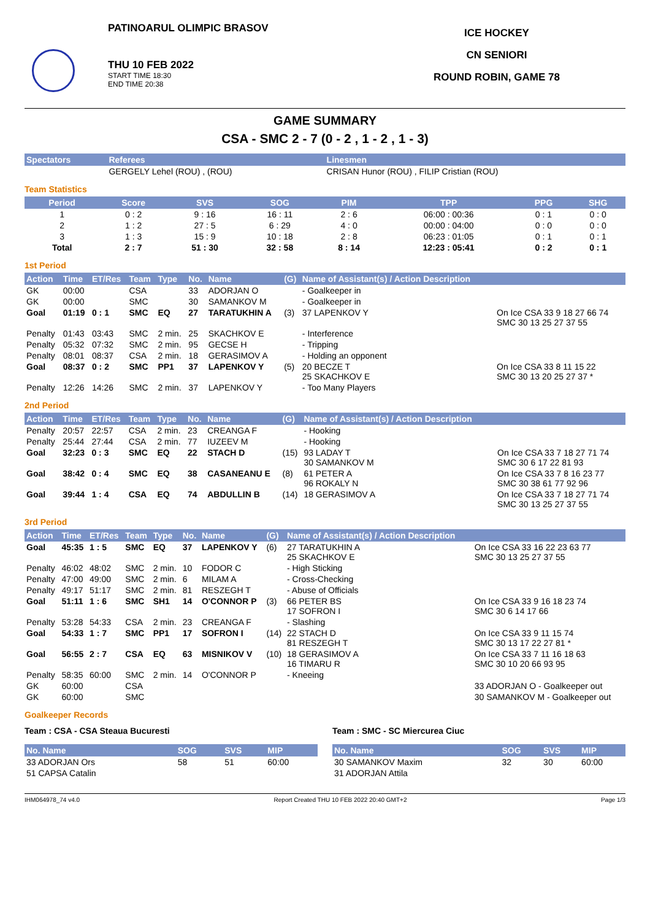PATINOARUL OLIMPIC BRASOV
THU 10 FEB 2022
START TIME 18:30
END TIME 20:38
ICE HOCKEY
CN SENIORI
ROUND ROBIN, GAME 78
GAME SUMMARY
CSA - SMC 2 - 7 (0 - 2 , 1 - 2 , 1 - 3)
| Spectators | Referees | Linesmen |
| --- | --- | --- |
| | GERGELY Lehel (ROU) , (ROU) | CRISAN Hunor (ROU) , FILIP Cristian (ROU) |
Team Statistics
| Period | Score | SVS | SOG | PIM | TPP | PPG | SHG |
| --- | --- | --- | --- | --- | --- | --- | --- |
| 1 | 0 : 2 | 9 : 16 | 16 : 11 | 2 : 6 | 06:00 : 00:36 | 0 : 1 | 0 : 0 |
| 2 | 1 : 2 | 27 : 5 | 6 : 29 | 4 : 0 | 00:00 : 04:00 | 0 : 0 | 0 : 0 |
| 3 | 1 : 3 | 15 : 9 | 10 : 18 | 2 : 8 | 06:23 : 01:05 | 0 : 1 | 0 : 1 |
| Total | 2 : 7 | 51 : 30 | 32 : 58 | 8 : 14 | 12:23 : 05:41 | 0 : 2 | 0 : 1 |
1st Period
| Action | Time | ET/Res | Team | Type | No. | Name | (G) | Name of Assistant(s) / Action Description | |
| --- | --- | --- | --- | --- | --- | --- | --- | --- | --- |
| GK | 00:00 | | CSA | | 33 | ADORJAN O | | - Goalkeeper in | |
| GK | 00:00 | | SMC | | 30 | SAMANKOV M | | - Goalkeeper in | |
| Goal | 01:19 | 0 : 1 | SMC | EQ | 27 | TARATUKHIN A | (3) | 37 LAPENKOV Y | On Ice CSA 33 9 18 27 66 74 SMC 30 13 25 27 37 55 |
| Penalty | 01:43 | 03:43 | SMC | 2 min. | 25 | SKACHKOV E | | - Interference | |
| Penalty | 05:32 | 07:32 | SMC | 2 min. | 95 | GECSE H | | - Tripping | |
| Penalty | 08:01 | 08:37 | CSA | 2 min. | 18 | GERASIMOV A | | - Holding an opponent | |
| Goal | 08:37 | 0 : 2 | SMC | PP1 | 37 | LAPENKOV Y | (5) | 20 BECZE T 25 SKACHKOV E | On Ice CSA 33 8 11 15 22 SMC 30 13 20 25 27 37 * |
| Penalty | 12:26 | 14:26 | SMC | 2 min. | 37 | LAPENKOV Y | | - Too Many Players | |
2nd Period
| Action | Time | ET/Res | Team | Type | No. | Name | (G) | Name of Assistant(s) / Action Description | |
| --- | --- | --- | --- | --- | --- | --- | --- | --- | --- |
| Penalty | 20:57 | 22:57 | CSA | 2 min. | 23 | CREANGA F | | - Hooking | |
| Penalty | 25:44 | 27:44 | CSA | 2 min. | 77 | IUZEEV M | | - Hooking | |
| Goal | 32:23 | 0 : 3 | SMC | EQ | 22 | STACH D | (15) | 93 LADAY T 30 SAMANKOV M | On Ice CSA 33 7 18 27 71 74 SMC 30 6 17 22 81 93 |
| Goal | 38:42 | 0 : 4 | SMC | EQ | 38 | CASANEANU E | (8) | 61 PETER A 96 ROKALY N | On Ice CSA 33 7 8 16 23 77 SMC 30 38 61 77 92 96 |
| Goal | 39:44 | 1 : 4 | CSA | EQ | 74 | ABDULLIN B | (14) | 18 GERASIMOV A | On Ice CSA 33 7 18 27 71 74 SMC 30 13 25 27 37 55 |
3rd Period
| Action | Time | ET/Res | Team | Type | No. | Name | (G) | Name of Assistant(s) / Action Description | |
| --- | --- | --- | --- | --- | --- | --- | --- | --- | --- |
| Goal | 45:35 | 1 : 5 | SMC | EQ | 37 | LAPENKOV Y | (6) | 27 TARATUKHIN A 25 SKACHKOV E | On Ice CSA 33 16 22 23 63 77 SMC 30 13 25 27 37 55 |
| Penalty | 46:02 | 48:02 | SMC | 2 min. | 10 | FODOR C | | - High Sticking | |
| Penalty | 47:00 | 49:00 | SMC | 2 min. | 6 | MILAM A | | - Cross-Checking | |
| Penalty | 49:17 | 51:17 | SMC | 2 min. | 81 | RESZEGH T | | - Abuse of Officials | |
| Goal | 51:11 | 1 : 6 | SMC | SH1 | 14 | O'CONNOR P | (3) | 66 PETER BS 17 SOFRON I | On Ice CSA 33 9 16 18 23 74 SMC 30 6 14 17 66 |
| Penalty | 53:28 | 54:33 | CSA | 2 min. | 23 | CREANGA F | | - Slashing | |
| Goal | 54:33 | 1 : 7 | SMC | PP1 | 17 | SOFRON I | (14) | 22 STACH D 81 RESZEGH T | On Ice CSA 33 9 11 15 74 SMC 30 13 17 22 27 81 * |
| Goal | 56:55 | 2 : 7 | CSA | EQ | 63 | MISNIKOV V | (10) | 18 GERASIMOV A 16 TIMARU R | On Ice CSA 33 7 11 16 18 63 SMC 30 10 20 66 93 95 |
| Penalty | 58:35 | 60:00 | SMC | 2 min. | 14 | O'CONNOR P | | - Kneeing | |
| GK | 60:00 | | CSA | | | | | | 33 ADORJAN O - Goalkeeper out |
| GK | 60:00 | | SMC | | | | | | 30 SAMANKOV M - Goalkeeper out |
Goalkeeper Records
Team : CSA - CSA Steaua Bucuresti
| No. Name | SOG | SVS | MIP |
| --- | --- | --- | --- |
| 33 ADORJAN Ors | 58 | 51 | 60:00 |
| 51 CAPSA Catalin | | | |
Team : SMC - SC Miercurea Ciuc
| No. Name | SOG | SVS | MIP |
| --- | --- | --- | --- |
| 30 SAMANKOV Maxim | 32 | 30 | 60:00 |
| 31 ADORJAN Attila | | | |
IHM064978_74 v4.0 Report Created THU 10 FEB 2022 20:40 GMT+2 Page 1/3